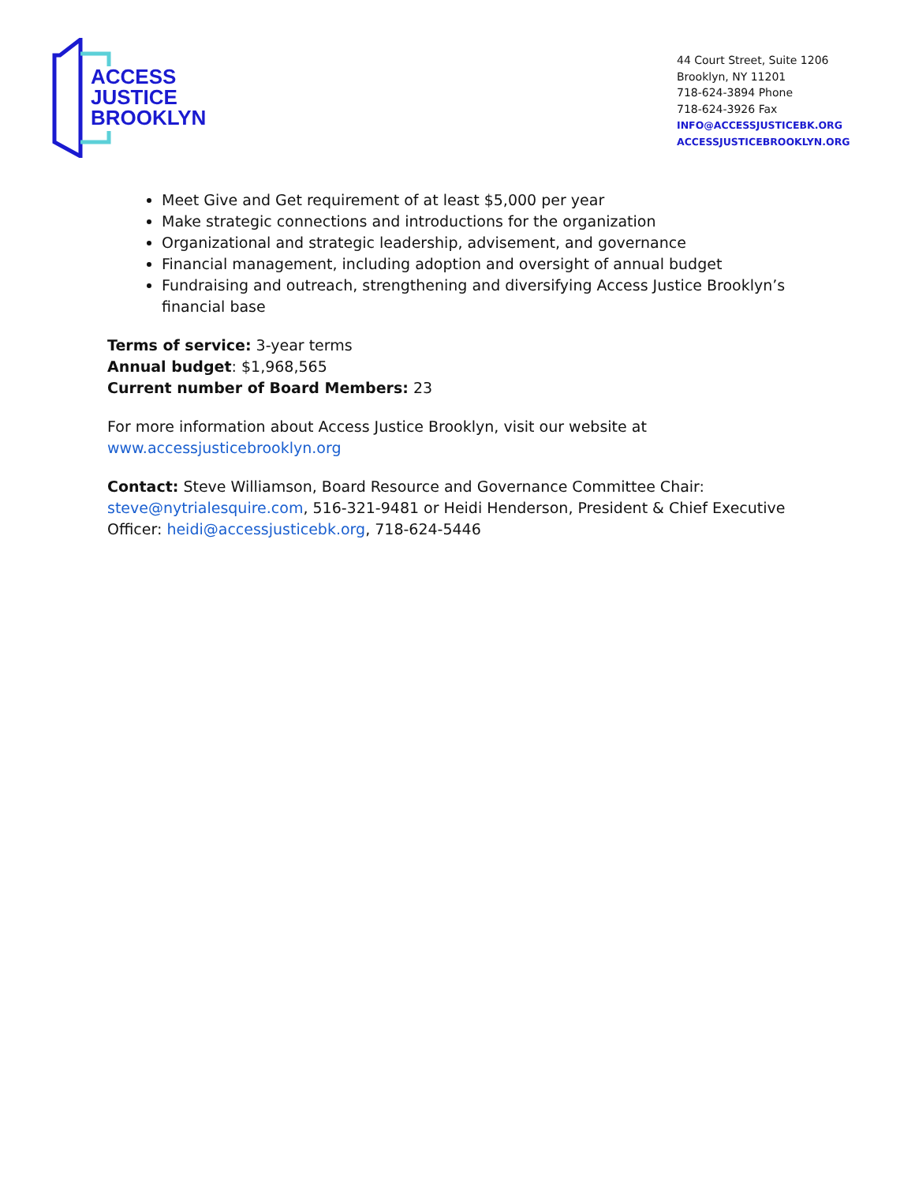ACCESS
JUSTICE
BROOKLYN
44 Court Street, Suite 1206
Brooklyn, NY 11201
718-624-3894 Phone
718-624-3926 Fax
INFO@ACCESSJUSTICEBK.ORG
ACCESSJUSTICEBROOKLYN.ORG
Meet Give and Get requirement of at least $5,000 per year
Make strategic connections and introductions for the organization
Organizational and strategic leadership, advisement, and governance
Financial management, including adoption and oversight of annual budget
Fundraising and outreach, strengthening and diversifying Access Justice Brooklyn’s financial base
Terms of service: 3-year terms
Annual budget: $1,968,565
Current number of Board Members: 23
For more information about Access Justice Brooklyn, visit our website at www.accessjusticebrooklyn.org
Contact: Steve Williamson, Board Resource and Governance Committee Chair: steve@nytrialesquire.com, 516-321-9481 or Heidi Henderson, President & Chief Executive Officer: heidi@accessjusticebk.org, 718-624-5446